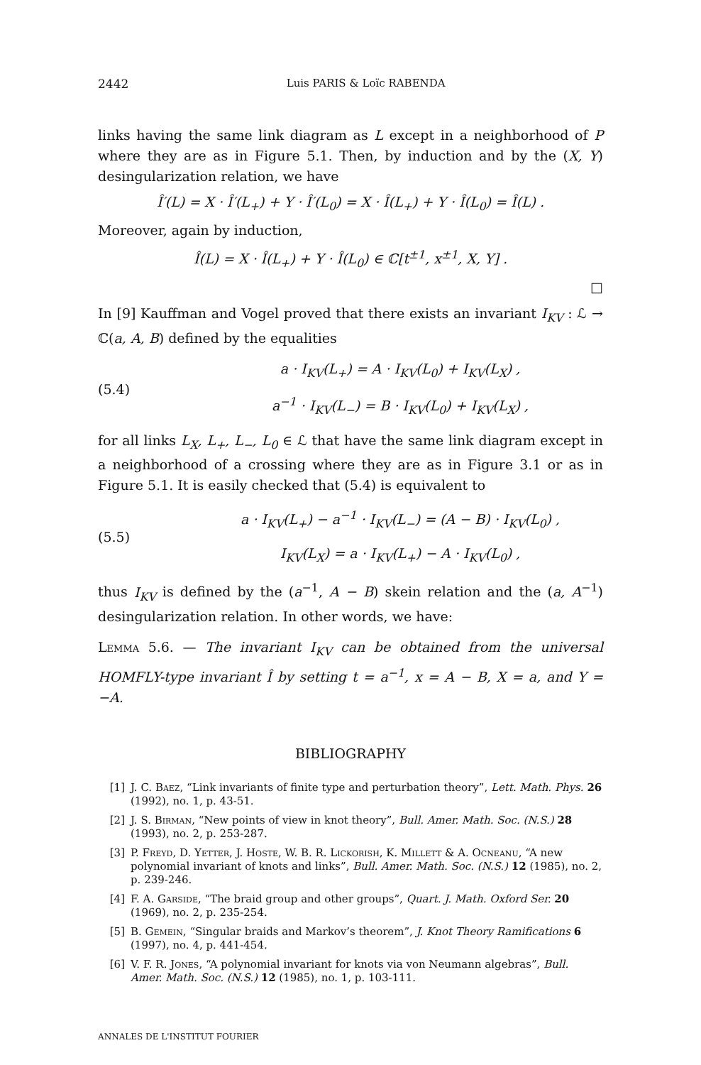2442 Luis PARIS & Loïc RABENDA
links having the same link diagram as L except in a neighborhood of P where they are as in Figure 5.1. Then, by induction and by the (X, Y) desingularization relation, we have
Î′(L) = X · Î′(L<sub>+</sub>) + Y · Î′(L<sub>0</sub>) = X · Î(L<sub>+</sub>) + Y · Î(L<sub>0</sub>) = Î(L) .
Moreover, again by induction,
Î(L) = X · Î(L<sub>+</sub>) + Y · Î(L<sub>0</sub>) ∈ ℂ[t<sup>±1</sup>, x<sup>±1</sup>, X, Y] .
□
In [9] Kauffman and Vogel proved that there exists an invariant I<sub>KV</sub> : ℒ → ℂ(a, A, B) defined by the equalities
(5.4)
a · I<sub>KV</sub>(L<sub>+</sub>) = A · I<sub>KV</sub>(L<sub>0</sub>) + I<sub>KV</sub>(L<sub>X</sub>) ,
a<sup>−1</sup> · I<sub>KV</sub>(L<sub>−</sub>) = B · I<sub>KV</sub>(L<sub>0</sub>) + I<sub>KV</sub>(L<sub>X</sub>) ,
for all links L<sub>X</sub>, L<sub>+</sub>, L<sub>−</sub>, L<sub>0</sub> ∈ ℒ that have the same link diagram except in a neighborhood of a crossing where they are as in Figure 3.1 or as in Figure 5.1. It is easily checked that (5.4) is equivalent to
(5.5)
a · I<sub>KV</sub>(L<sub>+</sub>) − a<sup>−1</sup> · I<sub>KV</sub>(L<sub>−</sub>) = (A − B) · I<sub>KV</sub>(L<sub>0</sub>) ,
I<sub>KV</sub>(L<sub>X</sub>) = a · I<sub>KV</sub>(L<sub>+</sub>) − A · I<sub>KV</sub>(L<sub>0</sub>) ,
thus I<sub>KV</sub> is defined by the (a<sup>−1</sup>, A − B) skein relation and the (a, A<sup>−1</sup>) desingularization relation. In other words, we have:
Lemma 5.6. — The invariant I<sub>KV</sub> can be obtained from the universal HOMFLY-type invariant Î by setting t = a<sup>−1</sup>, x = A − B, X = a, and Y = −A.
BIBLIOGRAPHY
[1] J. C. Baez, “Link invariants of finite type and perturbation theory”, Lett. Math. Phys. 26 (1992), no. 1, p. 43-51.
[2] J. S. Birman, “New points of view in knot theory”, Bull. Amer. Math. Soc. (N.S.) 28 (1993), no. 2, p. 253-287.
[3] P. Freyd, D. Yetter, J. Hoste, W. B. R. Lickorish, K. Millett & A. Ocneanu, “A new polynomial invariant of knots and links”, Bull. Amer. Math. Soc. (N.S.) 12 (1985), no. 2, p. 239-246.
[4] F. A. Garside, “The braid group and other groups”, Quart. J. Math. Oxford Ser. 20 (1969), no. 2, p. 235-254.
[5] B. Gemein, “Singular braids and Markov’s theorem”, J. Knot Theory Ramifications 6 (1997), no. 4, p. 441-454.
[6] V. F. R. Jones, “A polynomial invariant for knots via von Neumann algebras”, Bull. Amer. Math. Soc. (N.S.) 12 (1985), no. 1, p. 103-111.
ANNALES DE L'INSTITUT FOURIER